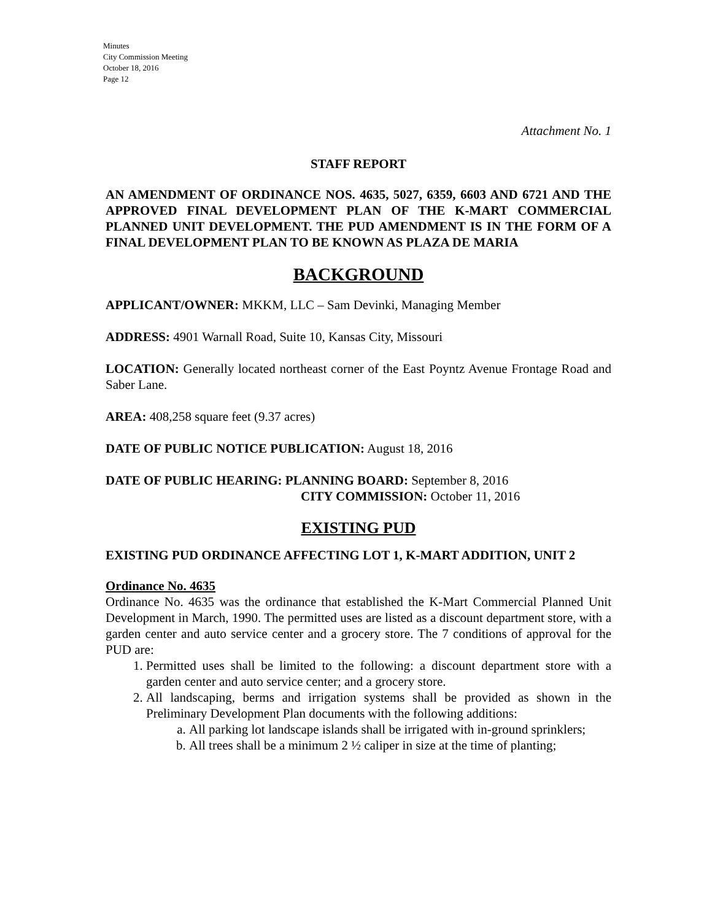Minutes
City Commission Meeting
October 18, 2016
Page 12
Attachment No. 1
STAFF REPORT
AN AMENDMENT OF ORDINANCE NOS. 4635, 5027, 6359, 6603 AND 6721 AND THE APPROVED FINAL DEVELOPMENT PLAN OF THE K-MART COMMERCIAL PLANNED UNIT DEVELOPMENT. THE PUD AMENDMENT IS IN THE FORM OF A FINAL DEVELOPMENT PLAN TO BE KNOWN AS PLAZA DE MARIA
BACKGROUND
APPLICANT/OWNER: MKKM, LLC – Sam Devinki, Managing Member
ADDRESS: 4901 Warnall Road, Suite 10, Kansas City, Missouri
LOCATION: Generally located northeast corner of the East Poyntz Avenue Frontage Road and Saber Lane.
AREA: 408,258 square feet (9.37 acres)
DATE OF PUBLIC NOTICE PUBLICATION: August 18, 2016
DATE OF PUBLIC HEARING: PLANNING BOARD: September 8, 2016
CITY COMMISSION: October 11, 2016
EXISTING PUD
EXISTING PUD ORDINANCE AFFECTING LOT 1, K-MART ADDITION, UNIT 2
Ordinance No. 4635
Ordinance No. 4635 was the ordinance that established the K-Mart Commercial Planned Unit Development in March, 1990. The permitted uses are listed as a discount department store, with a garden center and auto service center and a grocery store. The 7 conditions of approval for the PUD are:
1. Permitted uses shall be limited to the following: a discount department store with a garden center and auto service center; and a grocery store.
2. All landscaping, berms and irrigation systems shall be provided as shown in the Preliminary Development Plan documents with the following additions:
a. All parking lot landscape islands shall be irrigated with in-ground sprinklers;
b. All trees shall be a minimum 2 ½ caliper in size at the time of planting;